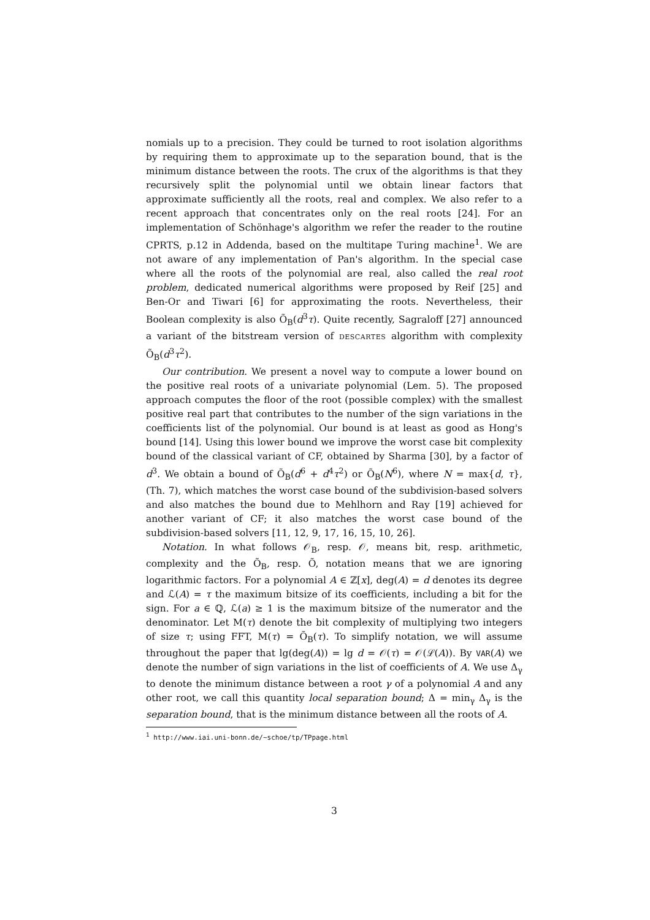nomials up to a precision. They could be turned to root isolation algorithms by requiring them to approximate up to the separation bound, that is the minimum distance between the roots. The crux of the algorithms is that they recursively split the polynomial until we obtain linear factors that approximate sufficiently all the roots, real and complex. We also refer to a recent approach that concentrates only on the real roots [24]. For an implementation of Schönhage's algorithm we refer the reader to the routine CPRTS, p.12 in Addenda, based on the multitape Turing machine<sup>1</sup>. We are not aware of any implementation of Pan's algorithm. In the special case where all the roots of the polynomial are real, also called the real root problem, dedicated numerical algorithms were proposed by Reif [25] and Ben-Or and Tiwari [6] for approximating the roots. Nevertheless, their Boolean complexity is also Õ<sub>B</sub>(d<sup>3</sup>τ). Quite recently, Sagraloff [27] announced a variant of the bitstream version of DESCARTES algorithm with complexity Õ<sub>B</sub>(d<sup>3</sup>τ<sup>2</sup>).
Our contribution. We present a novel way to compute a lower bound on the positive real roots of a univariate polynomial (Lem. 5). The proposed approach computes the floor of the root (possible complex) with the smallest positive real part that contributes to the number of the sign variations in the coefficients list of the polynomial. Our bound is at least as good as Hong's bound [14]. Using this lower bound we improve the worst case bit complexity bound of the classical variant of CF, obtained by Sharma [30], by a factor of d<sup>3</sup>. We obtain a bound of Õ<sub>B</sub>(d<sup>6</sup> + d<sup>4</sup>τ<sup>2</sup>) or Õ<sub>B</sub>(N<sup>6</sup>), where N = max{d, τ}, (Th. 7), which matches the worst case bound of the subdivision-based solvers and also matches the bound due to Mehlhorn and Ray [19] achieved for another variant of CF; it also matches the worst case bound of the subdivision-based solvers [11, 12, 9, 17, 16, 15, 10, 26].
Notation. In what follows 𝒪<sub>B</sub>, resp. 𝒪, means bit, resp. arithmetic, complexity and the Õ<sub>B</sub>, resp. Õ, notation means that we are ignoring logarithmic factors. For a polynomial A ∈ ℤ[x], deg(A) = d denotes its degree and ℒ(A) = τ the maximum bitsize of its coefficients, including a bit for the sign. For a ∈ ℚ, ℒ(a) ≥ 1 is the maximum bitsize of the numerator and the denominator. Let M(τ) denote the bit complexity of multiplying two integers of size τ; using FFT, M(τ) = Õ<sub>B</sub>(τ). To simplify notation, we will assume throughout the paper that lg(deg(A)) = lg d = 𝒪(τ) = 𝒪(ℒ(A)). By VAR(A) we denote the number of sign variations in the list of coefficients of A. We use Δ<sub>γ</sub> to denote the minimum distance between a root γ of a polynomial A and any other root, we call this quantity local separation bound; Δ = min<sub>γ</sub> Δ<sub>γ</sub> is the separation bound, that is the minimum distance between all the roots of A.
<sup>1</sup> http://www.iai.uni-bonn.de/~schoe/tp/TPpage.html
3